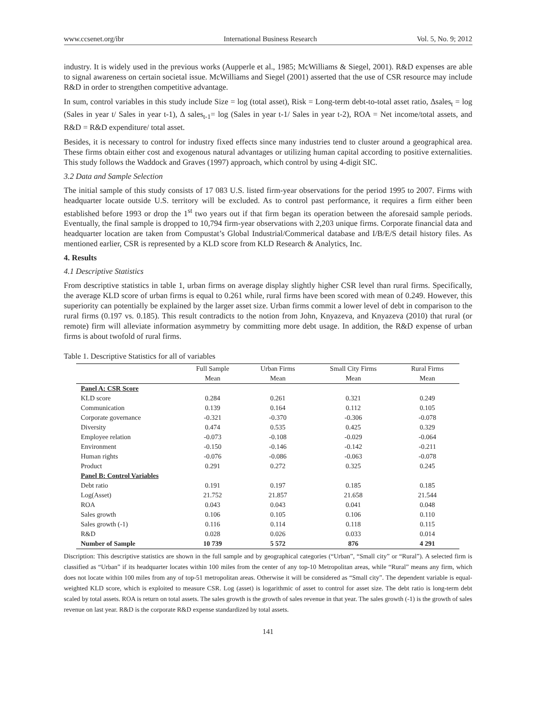www.ccsenet.org/ibr International Business Research Vol. 5, No. 9; 2012
industry. It is widely used in the previous works (Aupperle et al., 1985; McWilliams & Siegel, 2001). R&D expenses are able to signal awareness on certain societal issue. McWilliams and Siegel (2001) asserted that the use of CSR resource may include R&D in order to strengthen competitive advantage.
In sum, control variables in this study include Size = log (total asset), Risk = Long-term debt-to-total asset ratio, ∆sales<sub>t</sub> = log (Sales in year t/ Sales in year t-1), ∆ sales<sub>t-1</sub>= log (Sales in year t-1/ Sales in year t-2), ROA = Net income/total assets, and R&D = R&D expenditure/ total asset.
Besides, it is necessary to control for industry fixed effects since many industries tend to cluster around a geographical area. These firms obtain either cost and exogenous natural advantages or utilizing human capital according to positive externalities. This study follows the Waddock and Graves (1997) approach, which control by using 4-digit SIC.
3.2 Data and Sample Selection
The initial sample of this study consists of 17 083 U.S. listed firm-year observations for the period 1995 to 2007. Firms with headquarter locate outside U.S. territory will be excluded. As to control past performance, it requires a firm either been established before 1993 or drop the 1<sup>st</sup> two years out if that firm began its operation between the aforesaid sample periods. Eventually, the final sample is dropped to 10,794 firm-year observations with 2,203 unique firms. Corporate financial data and headquarter location are taken from Compustat’s Global Industrial/Commerical database and I/B/E/S detail history files. As mentioned earlier, CSR is represented by a KLD score from KLD Research & Analytics, Inc.
4. Results
4.1 Descriptive Statistics
From descriptive statistics in table 1, urban firms on average display slightly higher CSR level than rural firms. Specifically, the average KLD score of urban firms is equal to 0.261 while, rural firms have been scored with mean of 0.249. However, this superiority can potentially be explained by the larger asset size. Urban firms commit a lower level of debt in comparison to the rural firms (0.197 vs. 0.185). This result contradicts to the notion from John, Knyazeva, and Knyazeva (2010) that rural (or remote) firm will alleviate information asymmetry by committing more debt usage. In addition, the R&D expense of urban firms is about twofold of rural firms.
Table 1. Descriptive Statistics for all of variables
| | Full Sample | Urban Firms | Small City Firms | Rural Firms |
| --- | --- | --- | --- | --- |
| | Mean | Mean | Mean | Mean |
| Panel A: CSR Score | | | | |
| KLD score | 0.284 | 0.261 | 0.321 | 0.249 |
| Communication | 0.139 | 0.164 | 0.112 | 0.105 |
| Corporate governance | -0.321 | -0.370 | -0.306 | -0.078 |
| Diversity | 0.474 | 0.535 | 0.425 | 0.329 |
| Employee relation | -0.073 | -0.108 | -0.029 | -0.064 |
| Environment | -0.150 | -0.146 | -0.142 | -0.211 |
| Human rights | -0.076 | -0.086 | -0.063 | -0.078 |
| Product | 0.291 | 0.272 | 0.325 | 0.245 |
| Panel B: Control Variables | | | | |
| Debt ratio | 0.191 | 0.197 | 0.185 | 0.185 |
| Log(Asset) | 21.752 | 21.857 | 21.658 | 21.544 |
| ROA | 0.043 | 0.043 | 0.041 | 0.048 |
| Sales growth | 0.106 | 0.105 | 0.106 | 0.110 |
| Sales growth (-1) | 0.116 | 0.114 | 0.118 | 0.115 |
| R&D | 0.028 | 0.026 | 0.033 | 0.014 |
| Number of Sample | 10 739 | 5 572 | 876 | 4 291 |
Discription: This descriptive statistics are shown in the full sample and by geographical categories (“Urban”, “Small city” or “Rural”). A selected firm is classified as “Urban” if its headquarter locates within 100 miles from the center of any top-10 Metropolitan areas, while “Rural” means any firm, which does not locate within 100 miles from any of top-51 metropolitan areas. Otherwise it will be considered as “Small city”. The dependent variable is equal-weighted KLD score, which is exploited to measure CSR. Log (asset) is logarithmic of asset to control for asset size. The debt ratio is long-term debt scaled by total assets. ROA is return on total assets. The sales growth is the growth of sales revenue in that year. The sales growth (-1) is the growth of sales revenue on last year. R&D is the corporate R&D expense standardized by total assets.
141